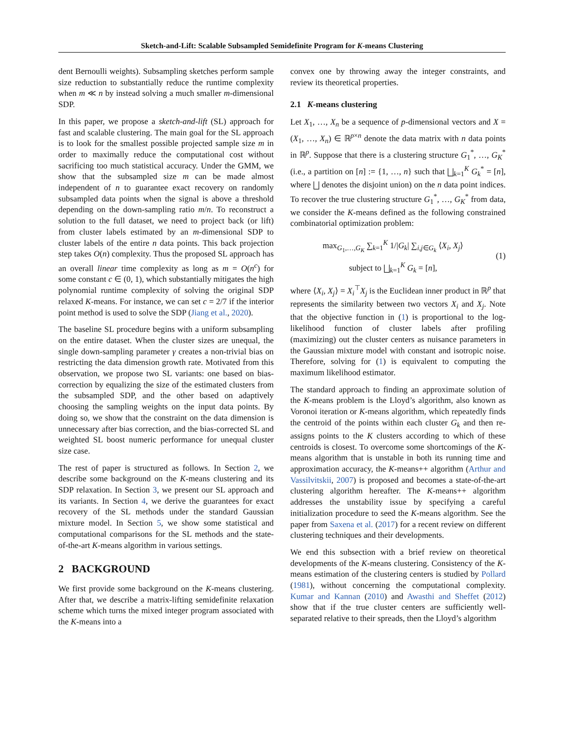Sketch-and-Lift: Scalable Subsampled Semidefinite Program for K-means Clustering
dent Bernoulli weights). Subsampling sketches perform sample size reduction to substantially reduce the runtime complexity when m ≪ n by instead solving a much smaller m-dimensional SDP.
In this paper, we propose a sketch-and-lift (SL) approach for fast and scalable clustering. The main goal for the SL approach is to look for the smallest possible projected sample size m in order to maximally reduce the computational cost without sacrificing too much statistical accuracy. Under the GMM, we show that the subsampled size m can be made almost independent of n to guarantee exact recovery on randomly subsampled data points when the signal is above a threshold depending on the down-sampling ratio m/n. To reconstruct a solution to the full dataset, we need to project back (or lift) from cluster labels estimated by an m-dimensional SDP to cluster labels of the entire n data points. This back projection step takes O(n) complexity. Thus the proposed SL approach has an overall linear time complexity as long as m = O(n<sup>c</sup>) for some constant c ∈ (0, 1), which substantially mitigates the high polynomial runtime complexity of solving the original SDP relaxed K-means. For instance, we can set c = 2/7 if the interior point method is used to solve the SDP (Jiang et al., 2020).
The baseline SL procedure begins with a uniform subsampling on the entire dataset. When the cluster sizes are unequal, the single down-sampling parameter γ creates a non-trivial bias on restricting the data dimension growth rate. Motivated from this observation, we propose two SL variants: one based on bias-correction by equalizing the size of the estimated clusters from the subsampled SDP, and the other based on adaptively choosing the sampling weights on the input data points. By doing so, we show that the constraint on the data dimension is unnecessary after bias correction, and the bias-corrected SL and weighted SL boost numeric performance for unequal cluster size case.
The rest of paper is structured as follows. In Section 2, we describe some background on the K-means clustering and its SDP relaxation. In Section 3, we present our SL approach and its variants. In Section 4, we derive the guarantees for exact recovery of the SL methods under the standard Gaussian mixture model. In Section 5, we show some statistical and computational comparisons for the SL methods and the state-of-the-art K-means algorithm in various settings.
2 BACKGROUND
We first provide some background on the K-means clustering. After that, we describe a matrix-lifting semidefinite relaxation scheme which turns the mixed integer program associated with the K-means into a
convex one by throwing away the integer constraints, and review its theoretical properties.
2.1 K-means clustering
Let X<sub>1</sub>, …, X<sub>n</sub> be a sequence of p-dimensional vectors and X = (X<sub>1</sub>, …, X<sub>n</sub>) ∈ ℝ<sup>p×n</sup> denote the data matrix with n data points in ℝ<sup>p</sup>. Suppose that there is a clustering structure G<sub>1</sub><sup>*</sup>, …, G<sub>K</sub><sup>*</sup> (i.e., a partition on [n] := {1, …, n} such that ⨆<sub>k=1</sub><sup>K</sup> G<sub>k</sub><sup>*</sup> = [n], where ⨆ denotes the disjoint union) on the n data point indices. To recover the true clustering structure G<sub>1</sub><sup>*</sup>, …, G<sub>K</sub><sup>*</sup> from data, we consider the K-means defined as the following constrained combinatorial optimization problem:
max<sub>G<sub>1</sub>,…,G<sub>K</sub></sub> ∑<sub>k=1</sub><sup>K</sup> 1/|G<sub>k</sub>| ∑<sub>i,j∈G<sub>k</sub></sub> ⟨X<sub>i</sub>, X<sub>j</sub>⟩
subject to ⨆<sub>k=1</sub><sup>K</sup> G<sub>k</sub> = [n],
(1)
where ⟨X<sub>i</sub>, X<sub>j</sub>⟩ = X<sub>i</sub><sup>⊤</sup>X<sub>j</sub> is the Euclidean inner product in ℝ<sup>p</sup> that represents the similarity between two vectors X<sub>i</sub> and X<sub>j</sub>. Note that the objective function in (1) is proportional to the log-likelihood function of cluster labels after profiling (maximizing) out the cluster centers as nuisance parameters in the Gaussian mixture model with constant and isotropic noise. Therefore, solving for (1) is equivalent to computing the maximum likelihood estimator.
The standard approach to finding an approximate solution of the K-means problem is the Lloyd’s algorithm, also known as Voronoi iteration or K-means algorithm, which repeatedly finds the centroid of the points within each cluster G<sub>k</sub> and then re-assigns points to the K clusters according to which of these centroids is closest. To overcome some shortcomings of the K-means algorithm that is unstable in both its running time and approximation accuracy, the K-means++ algorithm (Arthur and Vassilvitskii, 2007) is proposed and becomes a state-of-the-art clustering algorithm hereafter. The K-means++ algorithm addresses the unstability issue by specifying a careful initialization procedure to seed the K-means algorithm. See the paper from Saxena et al. (2017) for a recent review on different clustering techniques and their developments.
We end this subsection with a brief review on theoretical developments of the K-means clustering. Consistency of the K-means estimation of the clustering centers is studied by Pollard (1981), without concerning the computational complexity. Kumar and Kannan (2010) and Awasthi and Sheffet (2012) show that if the true cluster centers are sufficiently well-separated relative to their spreads, then the Lloyd’s algorithm